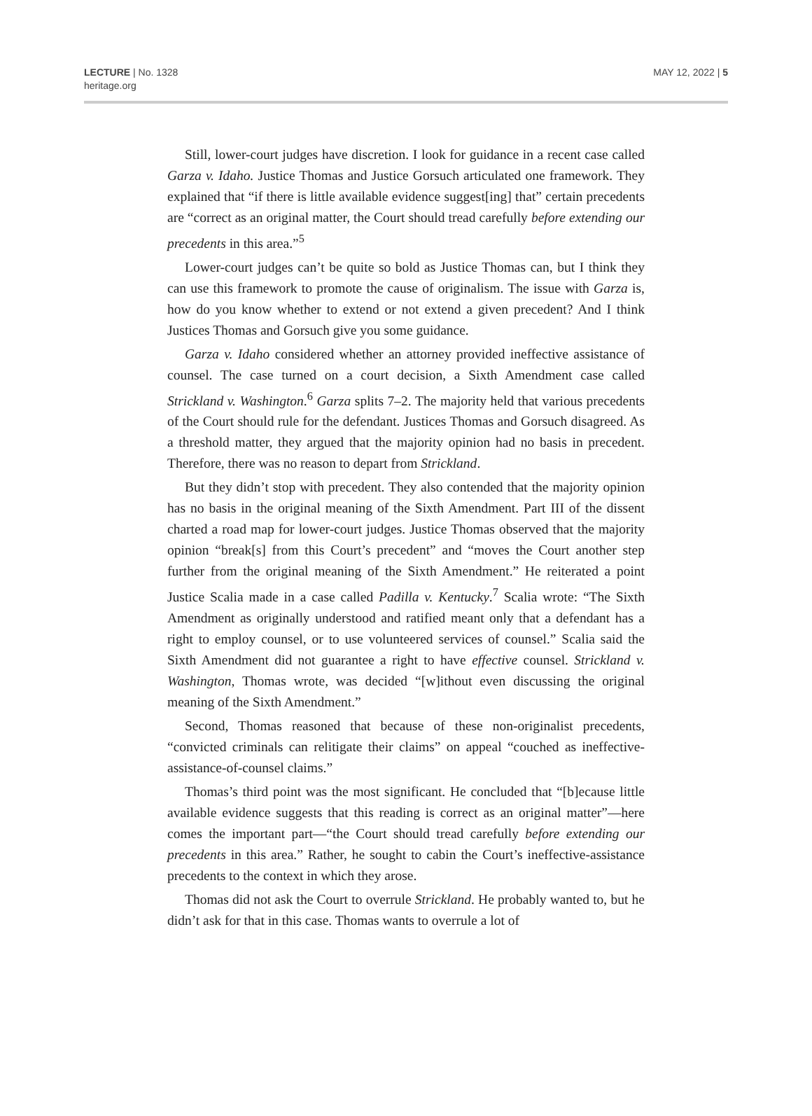LECTURE | No. 1328
heritage.org
MAY 12, 2022 | 5
Still, lower-court judges have discretion. I look for guidance in a recent case called Garza v. Idaho. Justice Thomas and Justice Gorsuch articulated one framework. They explained that “if there is little available evidence suggest[ing] that” certain precedents are “correct as an original matter, the Court should tread carefully before extending our precedents in this area.”<sup>5</sup>
Lower-court judges can’t be quite so bold as Justice Thomas can, but I think they can use this framework to promote the cause of originalism. The issue with Garza is, how do you know whether to extend or not extend a given precedent? And I think Justices Thomas and Gorsuch give you some guidance.
Garza v. Idaho considered whether an attorney provided ineffective assistance of counsel. The case turned on a court decision, a Sixth Amendment case called Strickland v. Washington.<sup>6</sup> Garza splits 7–2. The majority held that various precedents of the Court should rule for the defendant. Justices Thomas and Gorsuch disagreed. As a threshold matter, they argued that the majority opinion had no basis in precedent. Therefore, there was no reason to depart from Strickland.
But they didn’t stop with precedent. They also contended that the majority opinion has no basis in the original meaning of the Sixth Amendment. Part III of the dissent charted a road map for lower-court judges. Justice Thomas observed that the majority opinion “break[s] from this Court’s precedent” and “moves the Court another step further from the original meaning of the Sixth Amendment.” He reiterated a point Justice Scalia made in a case called Padilla v. Kentucky.<sup>7</sup> Scalia wrote: “The Sixth Amendment as originally understood and ratified meant only that a defendant has a right to employ counsel, or to use volunteered services of counsel.” Scalia said the Sixth Amendment did not guarantee a right to have effective counsel. Strickland v. Washington, Thomas wrote, was decided “[w]ithout even discussing the original meaning of the Sixth Amendment.”
Second, Thomas reasoned that because of these non-originalist precedents, “convicted criminals can relitigate their claims” on appeal “couched as ineffective-assistance-of-counsel claims.”
Thomas’s third point was the most significant. He concluded that “[b]ecause little available evidence suggests that this reading is correct as an original matter”—here comes the important part—“the Court should tread carefully before extending our precedents in this area.” Rather, he sought to cabin the Court’s ineffective-assistance precedents to the context in which they arose.
Thomas did not ask the Court to overrule Strickland. He probably wanted to, but he didn’t ask for that in this case. Thomas wants to overrule a lot of